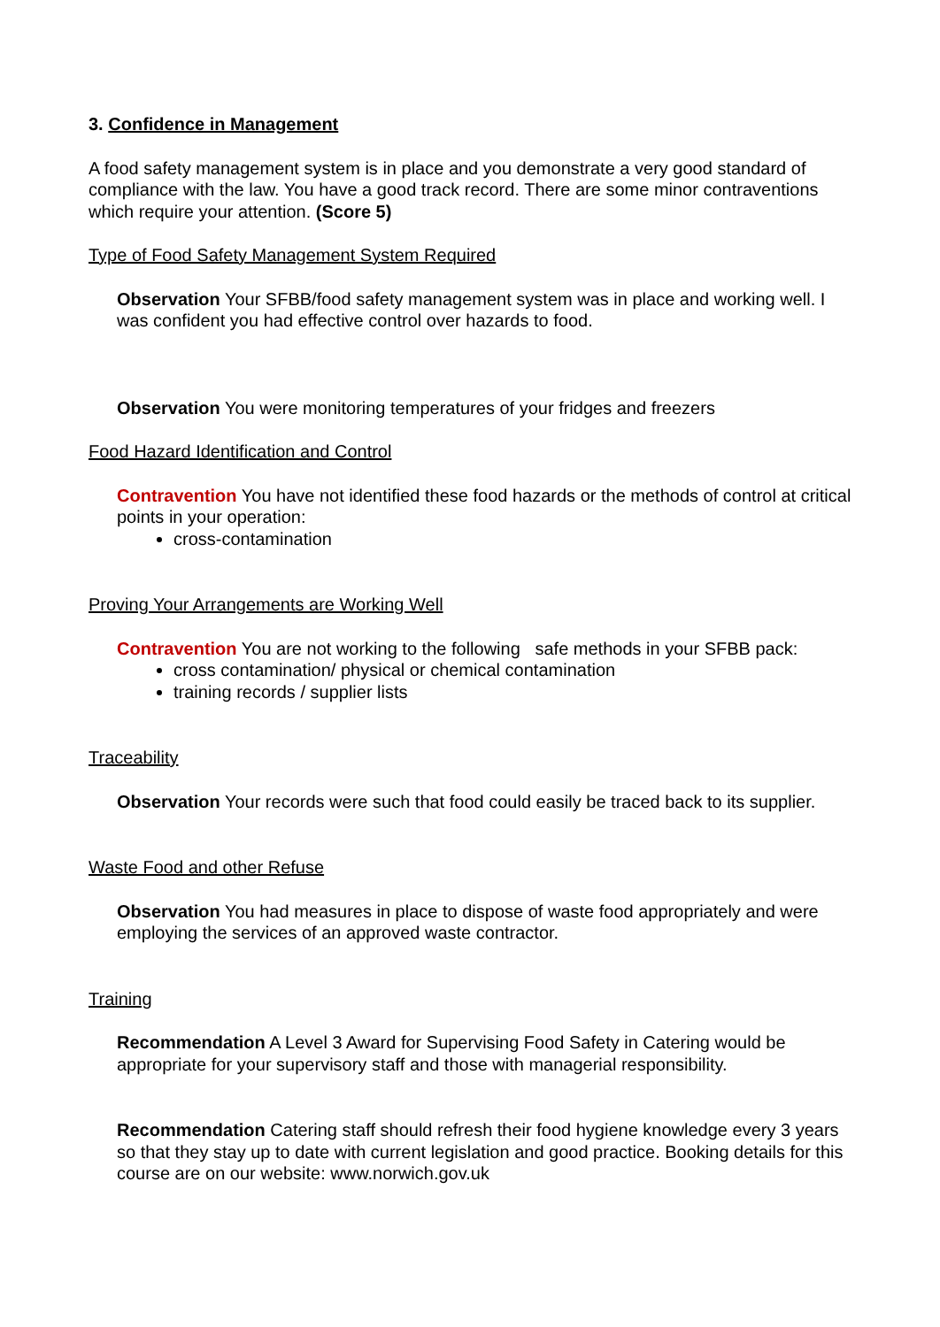3. Confidence in Management
A food safety management system is in place and you demonstrate a very good standard of compliance with the law. You have a good track record. There are some minor contraventions which require your attention. (Score 5)
Type of Food Safety Management System Required
Observation Your SFBB/food safety management system was in place and working well. I was confident you had effective control over hazards to food.
Observation You were monitoring temperatures of your fridges and freezers
Food Hazard Identification and Control
Contravention You have not identified these food hazards or the methods of control at critical points in your operation:
cross-contamination
Proving Your Arrangements are Working Well
Contravention You are not working to the following safe methods in your SFBB pack:
cross contamination/ physical or chemical contamination
training records / supplier lists
Traceability
Observation Your records were such that food could easily be traced back to its supplier.
Waste Food and other Refuse
Observation You had measures in place to dispose of waste food appropriately and were employing the services of an approved waste contractor.
Training
Recommendation A Level 3 Award for Supervising Food Safety in Catering would be appropriate for your supervisory staff and those with managerial responsibility.
Recommendation Catering staff should refresh their food hygiene knowledge every 3 years so that they stay up to date with current legislation and good practice. Booking details for this course are on our website: www.norwich.gov.uk